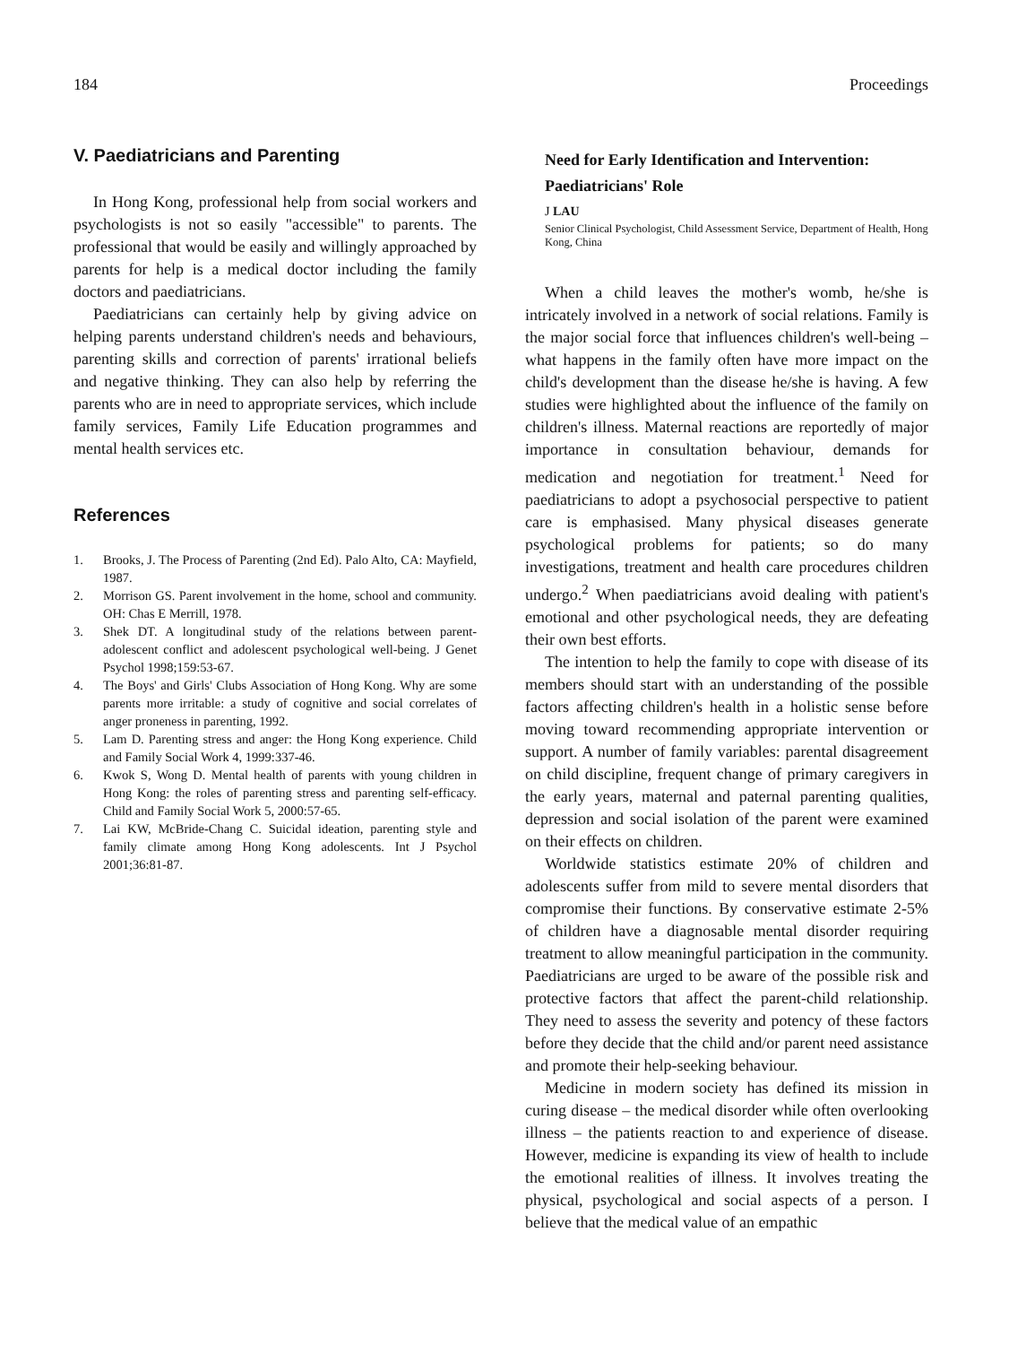184 Proceedings
V. Paediatricians and Parenting
In Hong Kong, professional help from social workers and psychologists is not so easily "accessible" to parents. The professional that would be easily and willingly approached by parents for help is a medical doctor including the family doctors and paediatricians.
Paediatricians can certainly help by giving advice on helping parents understand children's needs and behaviours, parenting skills and correction of parents' irrational beliefs and negative thinking. They can also help by referring the parents who are in need to appropriate services, which include family services, Family Life Education programmes and mental health services etc.
References
1. Brooks, J. The Process of Parenting (2nd Ed). Palo Alto, CA: Mayfield, 1987.
2. Morrison GS. Parent involvement in the home, school and community. OH: Chas E Merrill, 1978.
3. Shek DT. A longitudinal study of the relations between parent-adolescent conflict and adolescent psychological well-being. J Genet Psychol 1998;159:53-67.
4. The Boys' and Girls' Clubs Association of Hong Kong. Why are some parents more irritable: a study of cognitive and social correlates of anger proneness in parenting, 1992.
5. Lam D. Parenting stress and anger: the Hong Kong experience. Child and Family Social Work 4, 1999:337-46.
6. Kwok S, Wong D. Mental health of parents with young children in Hong Kong: the roles of parenting stress and parenting self-efficacy. Child and Family Social Work 5, 2000:57-65.
7. Lai KW, McBride-Chang C. Suicidal ideation, parenting style and family climate among Hong Kong adolescents. Int J Psychol 2001;36:81-87.
Need for Early Identification and Intervention: Paediatricians' Role
J LAU
Senior Clinical Psychologist, Child Assessment Service, Department of Health, Hong Kong, China
When a child leaves the mother's womb, he/she is intricately involved in a network of social relations. Family is the major social force that influences children's well-being – what happens in the family often have more impact on the child's development than the disease he/she is having. A few studies were highlighted about the influence of the family on children's illness. Maternal reactions are reportedly of major importance in consultation behaviour, demands for medication and negotiation for treatment.<sup>1</sup> Need for paediatricians to adopt a psychosocial perspective to patient care is emphasised. Many physical diseases generate psychological problems for patients; so do many investigations, treatment and health care procedures children undergo.<sup>2</sup> When paediatricians avoid dealing with patient's emotional and other psychological needs, they are defeating their own best efforts.
The intention to help the family to cope with disease of its members should start with an understanding of the possible factors affecting children's health in a holistic sense before moving toward recommending appropriate intervention or support. A number of family variables: parental disagreement on child discipline, frequent change of primary caregivers in the early years, maternal and paternal parenting qualities, depression and social isolation of the parent were examined on their effects on children.
Worldwide statistics estimate 20% of children and adolescents suffer from mild to severe mental disorders that compromise their functions. By conservative estimate 2-5% of children have a diagnosable mental disorder requiring treatment to allow meaningful participation in the community. Paediatricians are urged to be aware of the possible risk and protective factors that affect the parent-child relationship. They need to assess the severity and potency of these factors before they decide that the child and/or parent need assistance and promote their help-seeking behaviour.
Medicine in modern society has defined its mission in curing disease – the medical disorder while often overlooking illness – the patients reaction to and experience of disease. However, medicine is expanding its view of health to include the emotional realities of illness. It involves treating the physical, psychological and social aspects of a person. I believe that the medical value of an empathic